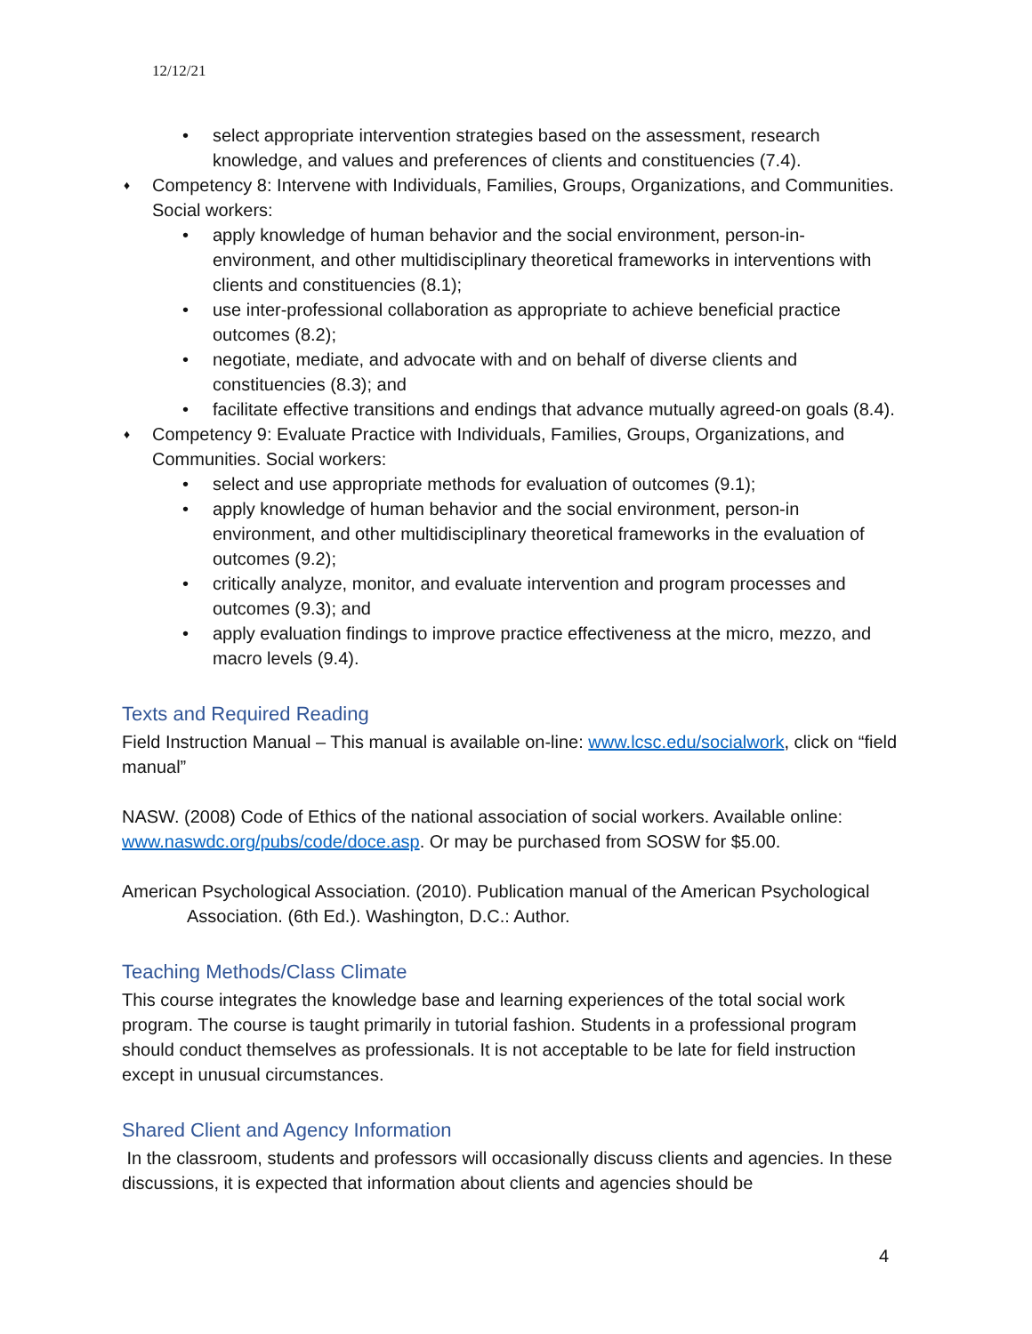12/12/21
• select appropriate intervention strategies based on the assessment, research knowledge, and values and preferences of clients and constituencies (7.4).
♦ Competency 8: Intervene with Individuals, Families, Groups, Organizations, and Communities. Social workers:
• apply knowledge of human behavior and the social environment, person-in-environment, and other multidisciplinary theoretical frameworks in interventions with clients and constituencies (8.1);
• use inter-professional collaboration as appropriate to achieve beneficial practice outcomes (8.2);
• negotiate, mediate, and advocate with and on behalf of diverse clients and constituencies (8.3); and
• facilitate effective transitions and endings that advance mutually agreed-on goals (8.4).
♦ Competency 9: Evaluate Practice with Individuals, Families, Groups, Organizations, and Communities. Social workers:
• select and use appropriate methods for evaluation of outcomes (9.1);
• apply knowledge of human behavior and the social environment, person-in environment, and other multidisciplinary theoretical frameworks in the evaluation of outcomes (9.2);
• critically analyze, monitor, and evaluate intervention and program processes and outcomes (9.3); and
• apply evaluation findings to improve practice effectiveness at the micro, mezzo, and macro levels (9.4).
Texts and Required Reading
Field Instruction Manual – This manual is available on-line: www.lcsc.edu/socialwork, click on “field manual”
NASW. (2008) Code of Ethics of the national association of social workers. Available online: www.naswdc.org/pubs/code/doce.asp. Or may be purchased from SOSW for $5.00.
American Psychological Association. (2010). Publication manual of the American Psychological Association. (6th Ed.). Washington, D.C.: Author.
Teaching Methods/Class Climate
This course integrates the knowledge base and learning experiences of the total social work program. The course is taught primarily in tutorial fashion. Students in a professional program should conduct themselves as professionals. It is not acceptable to be late for field instruction except in unusual circumstances.
Shared Client and Agency Information
In the classroom, students and professors will occasionally discuss clients and agencies. In these discussions, it is expected that information about clients and agencies should be
4